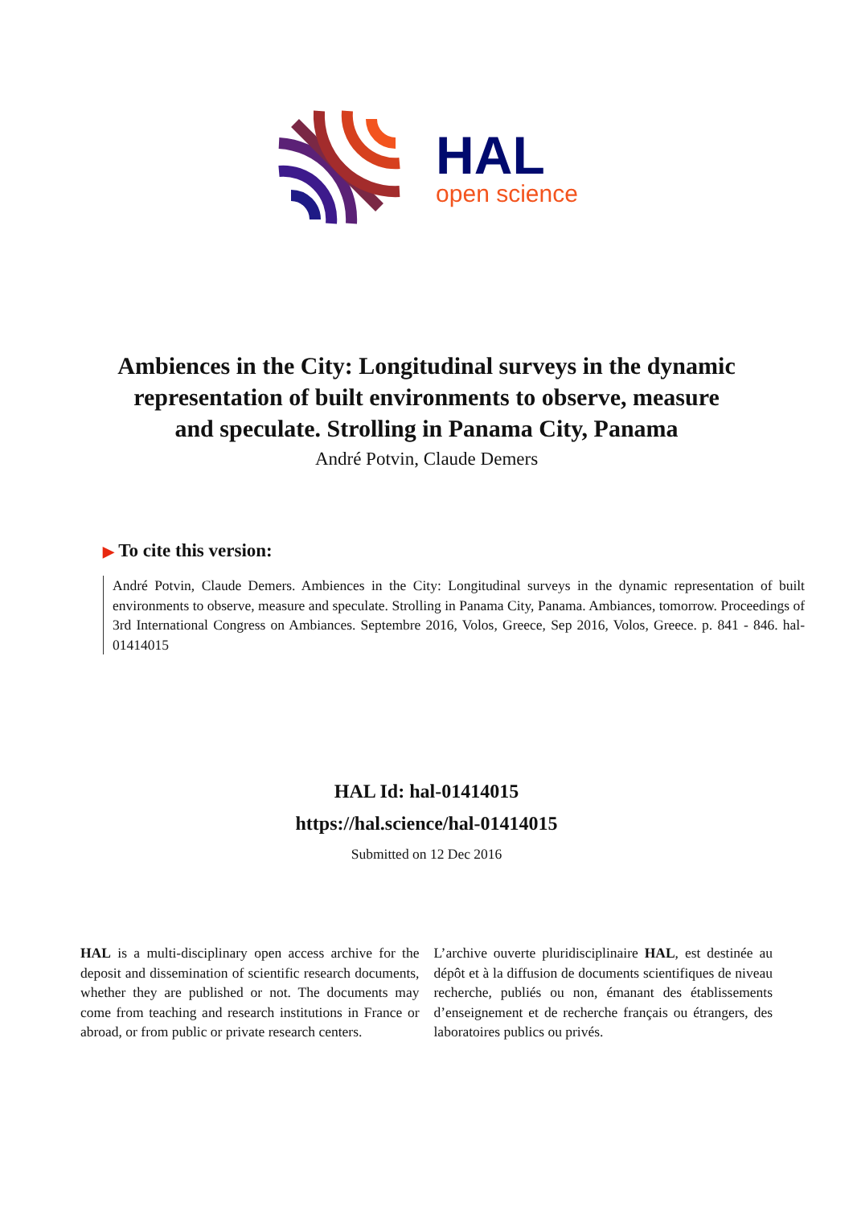HAL
open science
Ambiences in the City: Longitudinal surveys in the dynamic representation of built environments to observe, measure and speculate. Strolling in Panama City, Panama
André Potvin, Claude Demers
▶ To cite this version:
André Potvin, Claude Demers. Ambiences in the City: Longitudinal surveys in the dynamic representation of built environments to observe, measure and speculate. Strolling in Panama City, Panama. Ambiances, tomorrow. Proceedings of 3rd International Congress on Ambiances. Septembre 2016, Volos, Greece, Sep 2016, Volos, Greece. p. 841 - 846. hal-01414015
HAL Id: hal-01414015
https://hal.science/hal-01414015
Submitted on 12 Dec 2016
HAL is a multi-disciplinary open access archive for the deposit and dissemination of scientific research documents, whether they are published or not. The documents may come from teaching and research institutions in France or abroad, or from public or private research centers.
L’archive ouverte pluridisciplinaire HAL, est destinée au dépôt et à la diffusion de documents scientifiques de niveau recherche, publiés ou non, émanant des établissements d’enseignement et de recherche français ou étrangers, des laboratoires publics ou privés.